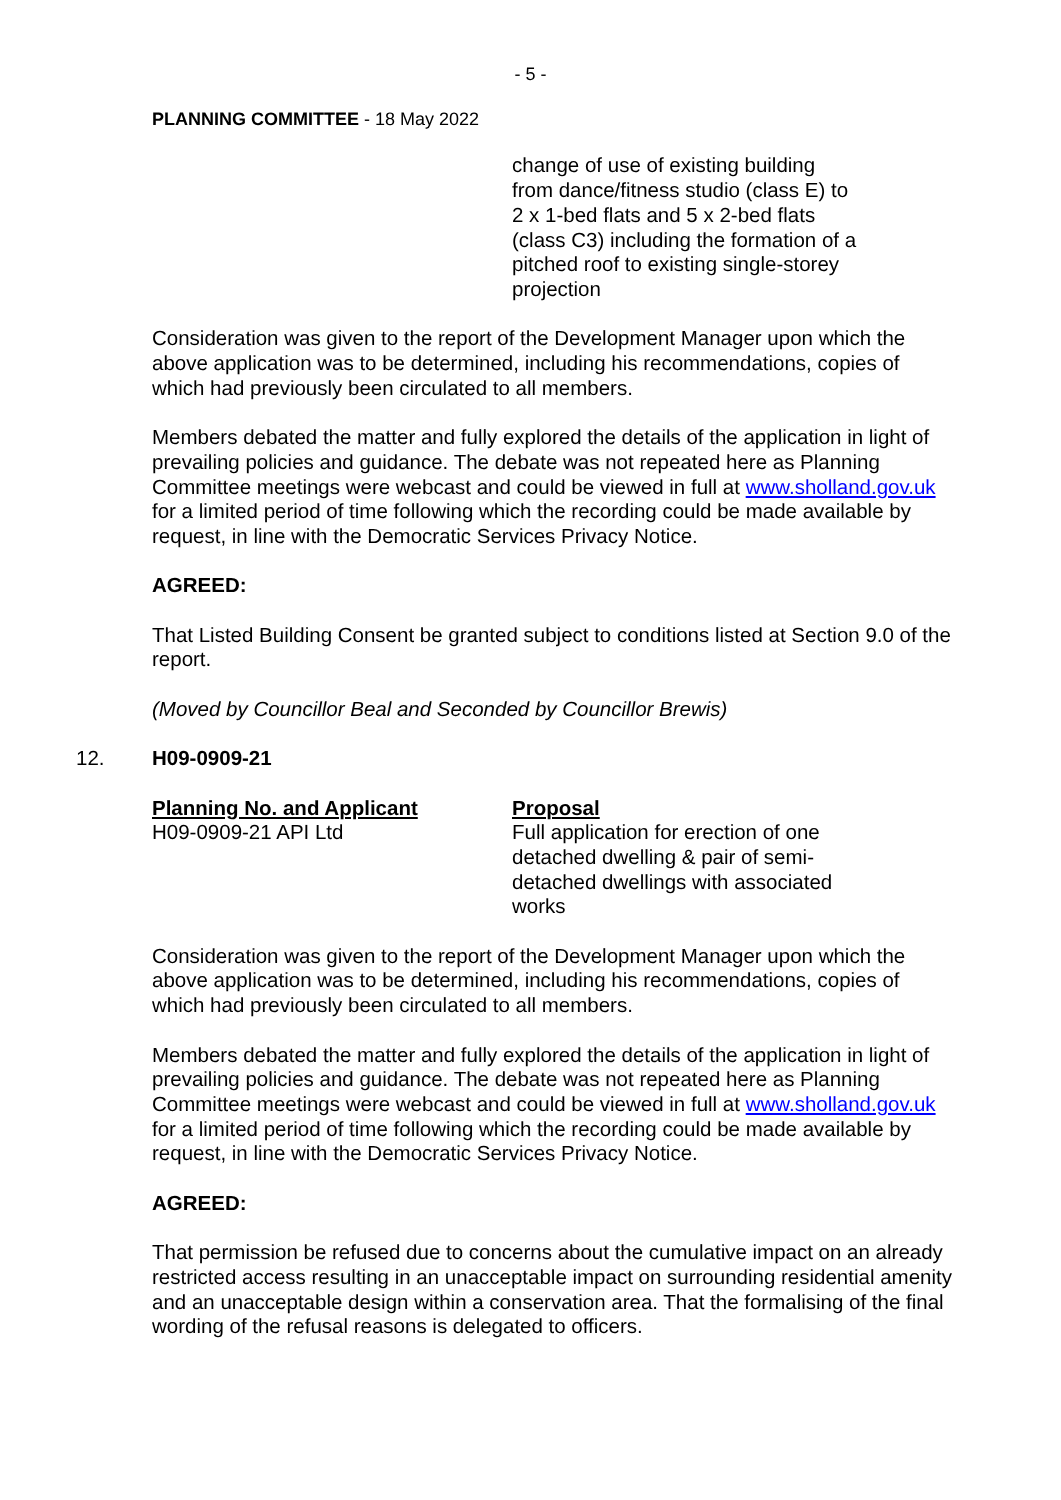- 5 -
PLANNING COMMITTEE - 18 May 2022
change of use of existing building from dance/fitness studio (class E) to 2 x 1-bed flats and 5 x 2-bed flats (class C3) including the formation of a pitched roof to existing single-storey projection
Consideration was given to the report of the Development Manager upon which the above application was to be determined, including his recommendations, copies of which had previously been circulated to all members.
Members debated the matter and fully explored the details of the application in light of prevailing policies and guidance. The debate was not repeated here as Planning Committee meetings were webcast and could be viewed in full at www.sholland.gov.uk for a limited period of time following which the recording could be made available by request, in line with the Democratic Services Privacy Notice.
AGREED:
That Listed Building Consent be granted subject to conditions listed at Section 9.0 of the report.
(Moved by Councillor Beal and Seconded by Councillor Brewis)
12. H09-0909-21
Planning No. and Applicant
H09-0909-21 API Ltd
Proposal
Full application for erection of one detached dwelling & pair of semi-detached dwellings with associated works
Consideration was given to the report of the Development Manager upon which the above application was to be determined, including his recommendations, copies of which had previously been circulated to all members.
Members debated the matter and fully explored the details of the application in light of prevailing policies and guidance. The debate was not repeated here as Planning Committee meetings were webcast and could be viewed in full at www.sholland.gov.uk for a limited period of time following which the recording could be made available by request, in line with the Democratic Services Privacy Notice.
AGREED:
That permission be refused due to concerns about the cumulative impact on an already restricted access resulting in an unacceptable impact on surrounding residential amenity and an unacceptable design within a conservation area. That the formalising of the final wording of the refusal reasons is delegated to officers.